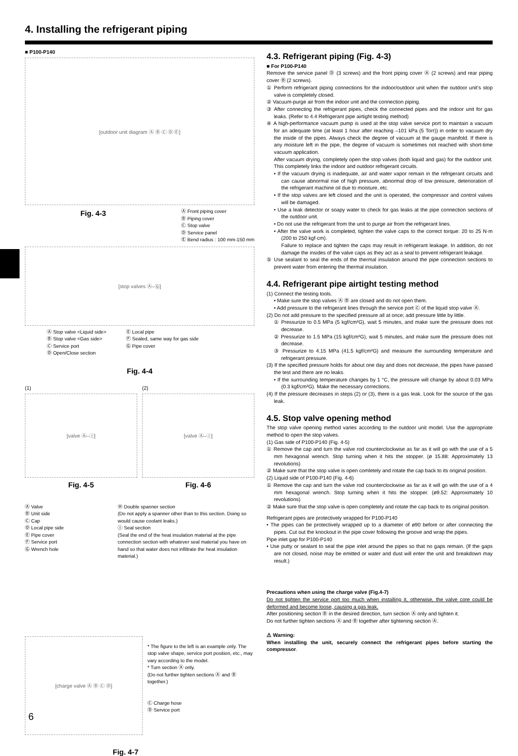4. Installing the refrigerant piping
■ P100-P140
[outdoor unit diagram Ⓐ Ⓑ Ⓒ Ⓓ Ⓔ]
Fig. 4-3
Ⓐ Front piping cover
Ⓑ Piping cover
Ⓒ Stop valve
Ⓓ Service panel
Ⓔ Bend radius : 100 mm-150 mm
[stop valves Ⓐ–Ⓖ]
Ⓐ Stop valve <Liquid side>
Ⓑ Stop valve <Gas side>
Ⓒ Service port
Ⓓ Open/Close section
Ⓔ Local pipe
Ⓕ Sealed, same way for gas side
Ⓖ Pipe cover
Fig. 4-4
(1)
[valve Ⓐ–Ⓘ]
Fig. 4-5
(2)
[valve Ⓐ–Ⓘ]
Fig. 4-6
Ⓐ Valve
Ⓑ Unit side
Ⓒ Cap
Ⓓ Local pipe side
Ⓔ Pipe cover
Ⓕ Service port
Ⓖ Wrench hole
Ⓗ Double spanner section
(Do not apply a spanner other than to this section. Doing so would cause coolant leaks.)
Ⓘ Seal section
(Seal the end of the heat insulation material at the pipe connection section with whatever seal material you have on hand so that water does not infiltrate the heat insulation material.)
[charge valve Ⓐ Ⓑ Ⓒ Ⓓ]
* The figure to the left is an example only. The stop valve shape, service port position, etc., may vary according to the model.
* Turn section Ⓐ only.
(Do not further tighten sections Ⓐ and Ⓑ together.)
Ⓒ Charge hose
Ⓓ Service port
Fig. 4-7
4.3. Refrigerant piping (Fig. 4-3)
■ For P100-P140
Remove the service panel Ⓓ (3 screws) and the front piping cover Ⓐ (2 screws) and rear piping cover Ⓑ (2 screws).
① Perform refrigerant piping connections for the indoor/outdoor unit when the outdoor unit’s stop valve is completely closed.
② Vacuum-purge air from the indoor unit and the connection piping.
③ After connecting the refrigerant pipes, check the connected pipes and the indoor unit for gas leaks. (Refer to 4.4 Refrigerant pipe airtight testing method)
④ A high-performance vacuum pump is used at the stop valve service port to maintain a vacuum for an adequate time (at least 1 hour after reaching –101 kPa (5 Torr)) in order to vacuum dry the inside of the pipes. Always check the degree of vacuum at the gauge manifold. If there is any moisture left in the pipe, the degree of vacuum is sometimes not reached with short-time vacuum application.
After vacuum drying, completely open the stop valves (both liquid and gas) for the outdoor unit. This completely links the indoor and outdoor refrigerant circuits.
• If the vacuum drying is inadequate, air and water vapor remain in the refrigerant circuits and can cause abnormal rise of high pressure, abnormal drop of low pressure, deterioration of the refrigerant machine oil due to moisture, etc.
• If the stop valves are left closed and the unit is operated, the compressor and control valves will be damaged.
• Use a leak detector or soapy water to check for gas leaks at the pipe connection sections of the outdoor unit.
• Do not use the refrigerant from the unit to purge air from the refrigerant lines.
• After the valve work is completed, tighten the valve caps to the correct torque: 20 to 25 N·m (200 to 250 kgf·cm).
Failure to replace and tighten the caps may result in refrigerant leakage. In addition, do not damage the insides of the valve caps as they act as a seal to prevent refrigerant leakage.
⑤ Use sealant to seal the ends of the thermal insulation around the pipe connection sections to prevent water from entering the thermal insulation.
4.4. Refrigerant pipe airtight testing method
(1) Connect the testing tools.
• Make sure the stop valves Ⓐ Ⓑ are closed and do not open them.
• Add pressure to the refrigerant lines through the service port Ⓒ of the liquid stop valve Ⓐ.
(2) Do not add pressure to the specified pressure all at once; add pressure little by little.
① Pressurize to 0.5 MPa (5 kgf/cm²G), wait 5 minutes, and make sure the pressure does not decrease.
② Pressurize to 1.5 MPa (15 kgf/cm²G), wait 5 minutes, and make sure the pressure does not decrease.
③ Pressurize to 4.15 MPa (41.5 kgf/cm²G) and measure the surrounding temperature and refrigerant pressure.
(3) If the specified pressure holds for about one day and does not decrease, the pipes have passed the test and there are no leaks.
• If the surrounding temperature changes by 1 °C, the pressure will change by about 0.03 MPa (0.3 kgf/cm²G). Make the necessary corrections.
(4) If the pressure decreases in steps (2) or (3), there is a gas leak. Look for the source of the gas leak.
4.5. Stop valve opening method
The stop valve opening method varies according to the outdoor unit model. Use the appropriate method to open the stop valves.
(1) Gas side of P100-P140 (Fig. 4-5)
① Remove the cap and turn the valve rod counterclockwise as far as it will go with the use of a 5 mm hexagonal wrench. Stop turning when it hits the stopper. (ø 15.88: Approximately 13 revolutions)
② Make sure that the stop valve is open comletely and rotate the cap back to its original position.
(2) Liquid side of P100-P140 (Fig. 4-6)
① Remove the cap and turn the valve rod counterclockwise as far as it will go with the use of a 4 mm hexagonal wrench. Stop turning when it hits the stopper. (ø9.52: Approximately 10 revolutions)
② Make sure that the stop valve is open completely and rotate the cap back to its original position.
Refrigerant pipes are protectively wrapped for P100-P140
• The pipes can be protectively wrapped up to a diameter of ø90 before or after connecting the pipes. Cut out the knockout in the pipe cover following the groove and wrap the pipes.
Pipe inlet gap for P100-P140
• Use putty or sealant to seal the pipe inlet around the pipes so that no gaps remain. (If the gaps are not closed, noise may be emitted or water and dust will enter the unit and breakdown may result.)
Precautions when using the charge valve (Fig.4-7)
Do not tighten the service port too much when installing it, otherwise, the valve core could be deformed and become loose, causing a gas leak.
After positioning section Ⓑ in the desired direction, turn section Ⓐ only and tighten it.
Do not further tighten sections Ⓐ and Ⓑ together after tightening section Ⓐ.
⚠ Warning:
When installing the unit, securely connect the refrigerant pipes before starting the compressor.
6